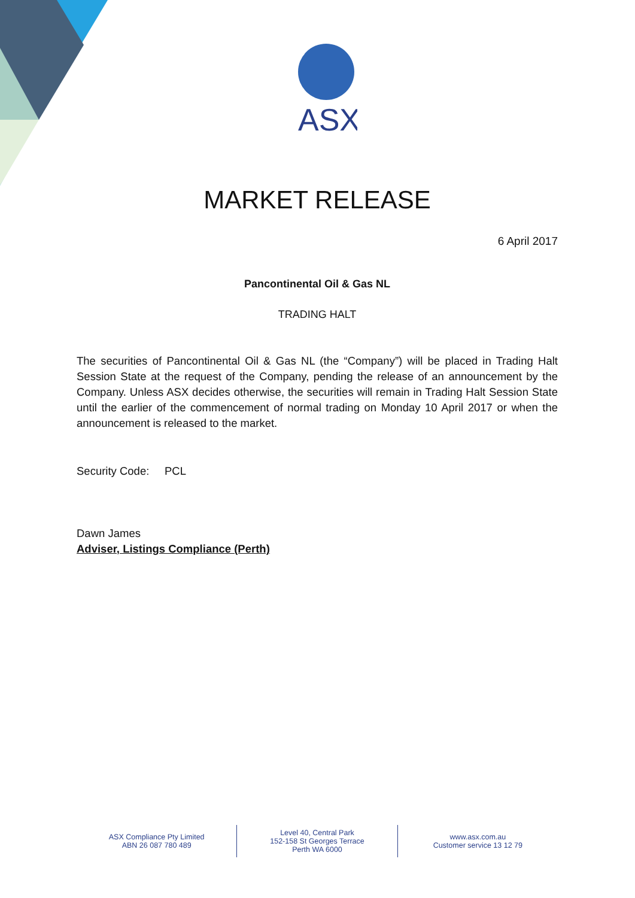ASX
MARKET RELEASE
6 April 2017
Pancontinental Oil & Gas NL
TRADING HALT
The securities of Pancontinental Oil & Gas NL (the “Company”) will be placed in Trading Halt Session State at the request of the Company, pending the release of an announcement by the Company. Unless ASX decides otherwise, the securities will remain in Trading Halt Session State until the earlier of the commencement of normal trading on Monday 10 April 2017 or when the announcement is released to the market.
Security Code: PCL
Dawn James
Adviser, Listings Compliance (Perth)
ASX Compliance Pty Limited
ABN 26 087 780 489
Level 40, Central Park
152-158 St Georges Terrace
Perth WA 6000
www.asx.com.au
Customer service 13 12 79